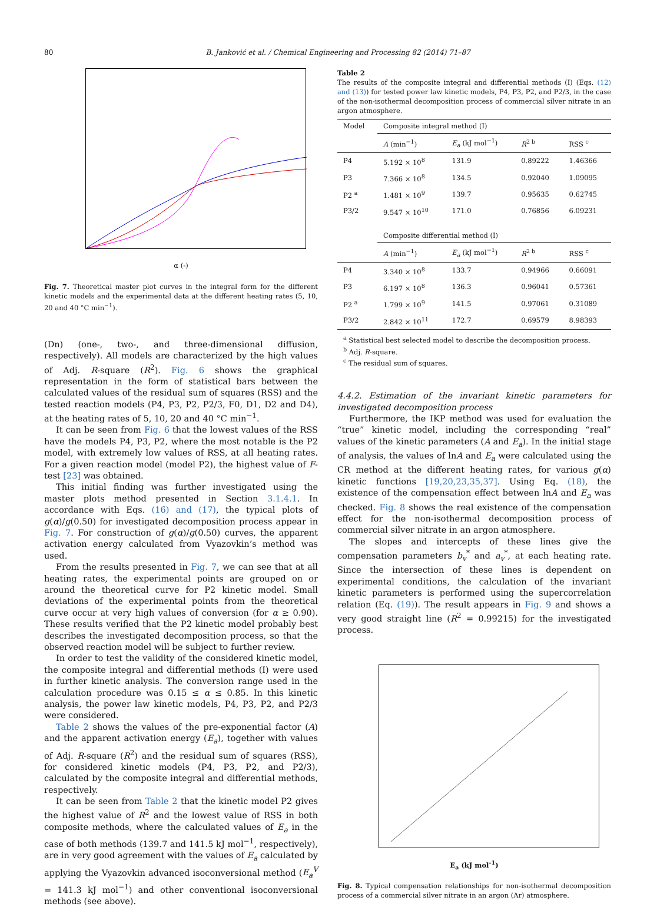80 B. Janković et al. / Chemical Engineering and Processing 82 (2014) 71–87
α (-)
Fig. 7. Theoretical master plot curves in the integral form for the different kinetic models and the experimental data at the different heating rates (5, 10, 20 and 40 °C min<sup>−1</sup>).
(Dn) (one-, two-, and three-dimensional diffusion, respectively). All models are characterized by the high values of Adj. R-square (R<sup>2</sup>). Fig. 6 shows the graphical representation in the form of statistical bars between the calculated values of the residual sum of squares (RSS) and the tested reaction models (P4, P3, P2, P2/3, F0, D1, D2 and D4), at the heating rates of 5, 10, 20 and 40 °C min<sup>−1</sup>.
It can be seen from Fig. 6 that the lowest values of the RSS have the models P4, P3, P2, where the most notable is the P2 model, with extremely low values of RSS, at all heating rates. For a given reaction model (model P2), the highest value of F-test [23] was obtained.
This initial finding was further investigated using the master plots method presented in Section 3.1.4.1. In accordance with Eqs. (16) and (17), the typical plots of g(α)/g(0.50) for investigated decomposition process appear in Fig. 7. For construction of g(α)/g(0.50) curves, the apparent activation energy calculated from Vyazovkin’s method was used.
From the results presented in Fig. 7, we can see that at all heating rates, the experimental points are grouped on or around the theoretical curve for P2 kinetic model. Small deviations of the experimental points from the theoretical curve occur at very high values of conversion (for α ≥ 0.90). These results verified that the P2 kinetic model probably best describes the investigated decomposition process, so that the observed reaction model will be subject to further review.
In order to test the validity of the considered kinetic model, the composite integral and differential methods (I) were used in further kinetic analysis. The conversion range used in the calculation procedure was 0.15 ≤ α ≤ 0.85. In this kinetic analysis, the power law kinetic models, P4, P3, P2, and P2/3 were considered.
Table 2 shows the values of the pre-exponential factor (A) and the apparent activation energy (E<sub>a</sub>), together with values of Adj. R-square (R<sup>2</sup>) and the residual sum of squares (RSS), for considered kinetic models (P4, P3, P2, and P2/3), calculated by the composite integral and differential methods, respectively.
It can be seen from Table 2 that the kinetic model P2 gives the highest value of R<sup>2</sup> and the lowest value of RSS in both composite methods, where the calculated values of E<sub>a</sub> in the case of both methods (139.7 and 141.5 kJ mol<sup>−1</sup>, respectively), are in very good agreement with the values of E<sub>a</sub> calculated by applying the Vyazovkin advanced isoconversional method (E<sub>a</sub><sup>V</sup> = 141.3 kJ mol<sup>−1</sup>) and other conventional isoconversional methods (see above).
Table 2
The results of the composite integral and differential methods (I) (Eqs. (12) and (13)) for tested power law kinetic models, P4, P3, P2, and P2/3, in the case of the non-isothermal decomposition process of commercial silver nitrate in an argon atmosphere.
| Model | Composite integral method (I) | | | |
| | A (min<sup>−1</sup>) | E<sub>a</sub> (kJ mol<sup>−1</sup>) | R<sup>2 b</sup> | RSS <sup>c</sup> |
| P4 | 5.192 × 10<sup>8</sup> | 131.9 | 0.89222 | 1.46366 |
| P3 | 7.366 × 10<sup>8</sup> | 134.5 | 0.92040 | 1.09095 |
| P2 <sup>a</sup> | 1.481 × 10<sup>9</sup> | 139.7 | 0.95635 | 0.62745 |
| P3/2 | 9.547 × 10<sup>10</sup> | 171.0 | 0.76856 | 6.09231 |
| | Composite differential method (I) | | | |
| | A (min<sup>−1</sup>) | E<sub>a</sub> (kJ mol<sup>−1</sup>) | R<sup>2 b</sup> | RSS <sup>c</sup> |
| P4 | 3.340 × 10<sup>8</sup> | 133.7 | 0.94966 | 0.66091 |
| P3 | 6.197 × 10<sup>8</sup> | 136.3 | 0.96041 | 0.57361 |
| P2 <sup>a</sup> | 1.799 × 10<sup>9</sup> | 141.5 | 0.97061 | 0.31089 |
| P3/2 | 2.842 × 10<sup>11</sup> | 172.7 | 0.69579 | 8.98393 |
<sup>a</sup> Statistical best selected model to describe the decomposition process.
<sup>b</sup> Adj. R-square.
<sup>c</sup> The residual sum of squares.
4.4.2. Estimation of the invariant kinetic parameters for investigated decomposition process
Furthermore, the IKP method was used for evaluation the “true” kinetic model, including the corresponding “real” values of the kinetic parameters (A and E<sub>a</sub>). In the initial stage of analysis, the values of lnA and E<sub>a</sub> were calculated using the CR method at the different heating rates, for various g(α) kinetic functions [19,20,23,35,37]. Using Eq. (18), the existence of the compensation effect between lnA and E<sub>a</sub> was checked. Fig. 8 shows the real existence of the compensation effect for the non-isothermal decomposition process of commercial silver nitrate in an argon atmosphere.
The slopes and intercepts of these lines give the compensation parameters b<sub>v</sub><sup>*</sup> and a<sub>v</sub><sup>*</sup>, at each heating rate. Since the intersection of these lines is dependent on experimental conditions, the calculation of the invariant kinetic parameters is performed using the supercorrelation relation (Eq. (19)). The result appears in Fig. 9 and shows a very good straight line (R<sup>2</sup> = 0.99215) for the investigated process.
E<sub>a</sub> (kJ mol<sup>-1</sup>)
Fig. 8. Typical compensation relationships for non-isothermal decomposition process of a commercial silver nitrate in an argon (Ar) atmosphere.